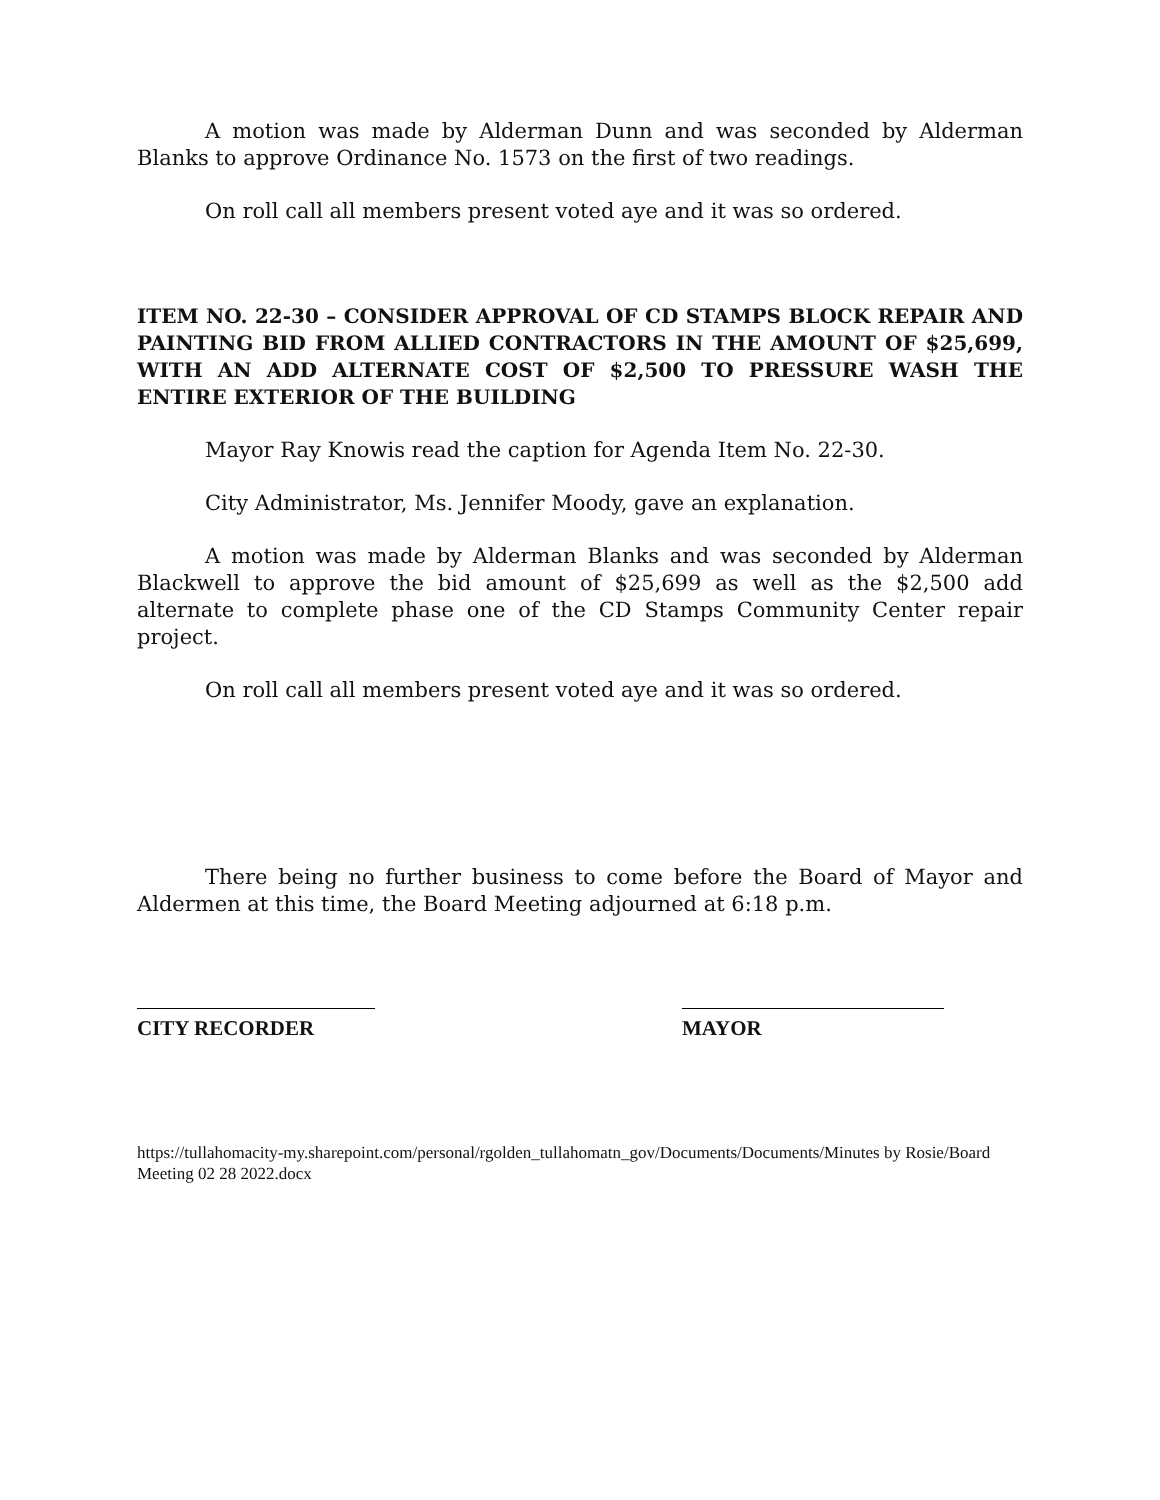A motion was made by Alderman Dunn and was seconded by Alderman Blanks to approve Ordinance No. 1573 on the first of two readings.
On roll call all members present voted aye and it was so ordered.
ITEM NO. 22-30 – CONSIDER APPROVAL OF CD STAMPS BLOCK REPAIR AND PAINTING BID FROM ALLIED CONTRACTORS IN THE AMOUNT OF $25,699, WITH AN ADD ALTERNATE COST OF $2,500 TO PRESSURE WASH THE ENTIRE EXTERIOR OF THE BUILDING
Mayor Ray Knowis read the caption for Agenda Item No. 22-30.
City Administrator, Ms. Jennifer Moody, gave an explanation.
A motion was made by Alderman Blanks and was seconded by Alderman Blackwell to approve the bid amount of $25,699 as well as the $2,500 add alternate to complete phase one of the CD Stamps Community Center repair project.
On roll call all members present voted aye and it was so ordered.
There being no further business to come before the Board of Mayor and Aldermen at this time, the Board Meeting adjourned at 6:18 p.m.
CITY RECORDER MAYOR
https://tullahomacity-my.sharepoint.com/personal/rgolden_tullahomatn_gov/Documents/Documents/Minutes by Rosie/Board Meeting 02 28 2022.docx